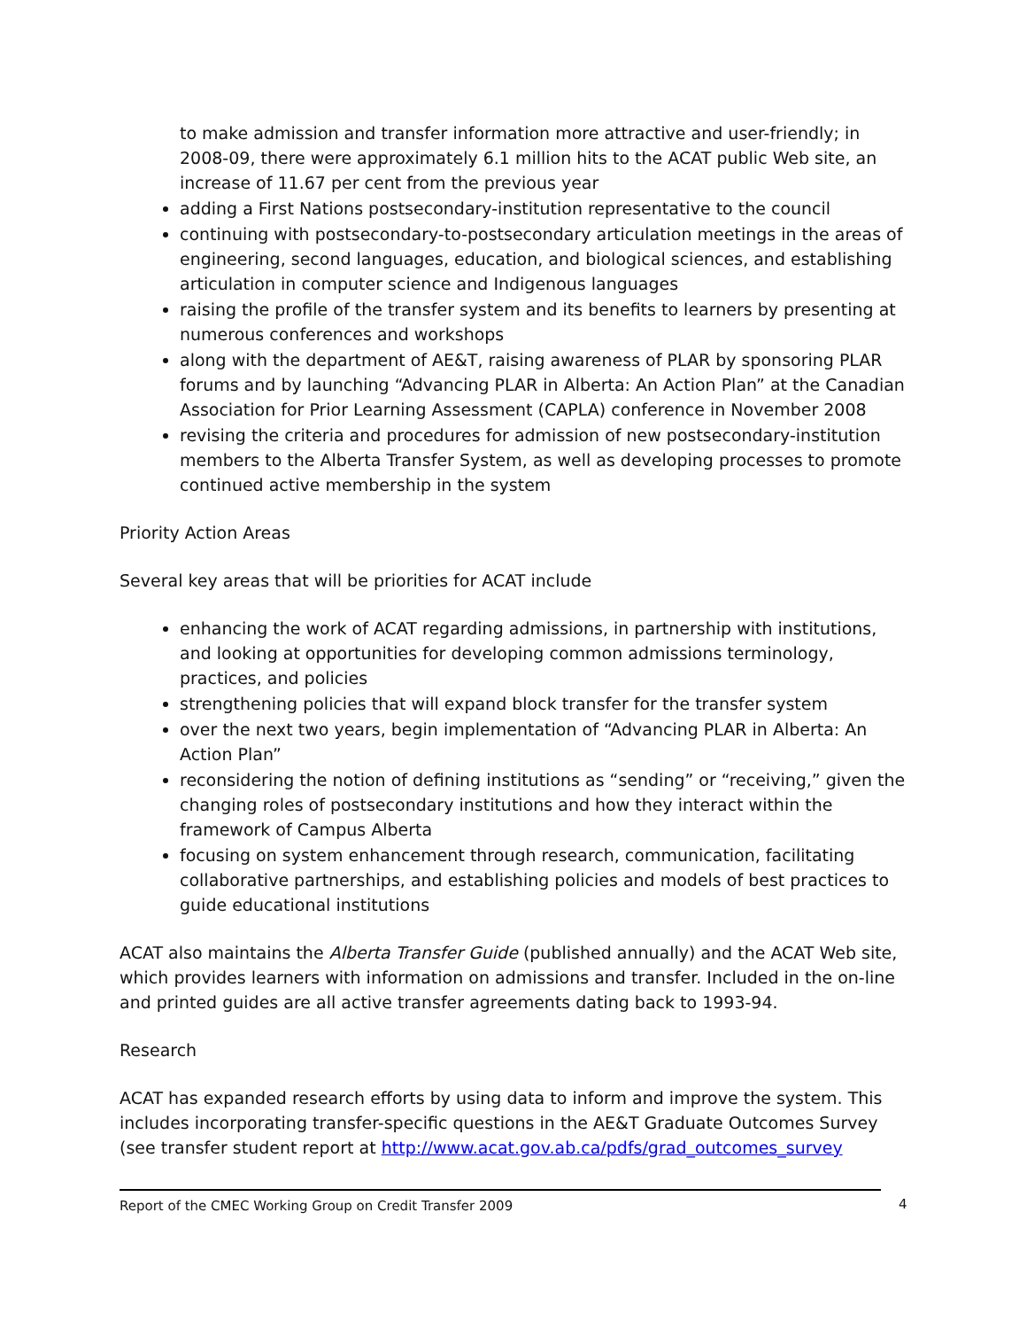to make admission and transfer information more attractive and user-friendly; in 2008-09, there were approximately 6.1 million hits to the ACAT public Web site, an increase of 11.67 per cent from the previous year
adding a First Nations postsecondary-institution representative to the council
continuing with postsecondary-to-postsecondary articulation meetings in the areas of engineering, second languages, education, and biological sciences, and establishing articulation in computer science and Indigenous languages
raising the profile of the transfer system and its benefits to learners by presenting at numerous conferences and workshops
along with the department of AE&T, raising awareness of PLAR by sponsoring PLAR forums and by launching “Advancing PLAR in Alberta: An Action Plan” at the Canadian Association for Prior Learning Assessment (CAPLA) conference in November 2008
revising the criteria and procedures for admission of new postsecondary-institution members to the Alberta Transfer System, as well as developing processes to promote continued active membership in the system
Priority Action Areas
Several key areas that will be priorities for ACAT include
enhancing the work of ACAT regarding admissions, in partnership with institutions, and looking at opportunities for developing common admissions terminology, practices, and policies
strengthening policies that will expand block transfer for the transfer system
over the next two years, begin implementation of “Advancing PLAR in Alberta: An Action Plan”
reconsidering the notion of defining institutions as “sending” or “receiving,” given the changing roles of postsecondary institutions and how they interact within the framework of Campus Alberta
focusing on system enhancement through research, communication, facilitating collaborative partnerships, and establishing policies and models of best practices to guide educational institutions
ACAT also maintains the Alberta Transfer Guide (published annually) and the ACAT Web site, which provides learners with information on admissions and transfer. Included in the on-line and printed guides are all active transfer agreements dating back to 1993-94.
Research
ACAT has expanded research efforts by using data to inform and improve the system. This includes incorporating transfer-specific questions in the AE&T Graduate Outcomes Survey (see transfer student report at http://www.acat.gov.ab.ca/pdfs/grad_outcomes_survey
Report of the CMEC Working Group on Credit Transfer 2009 4